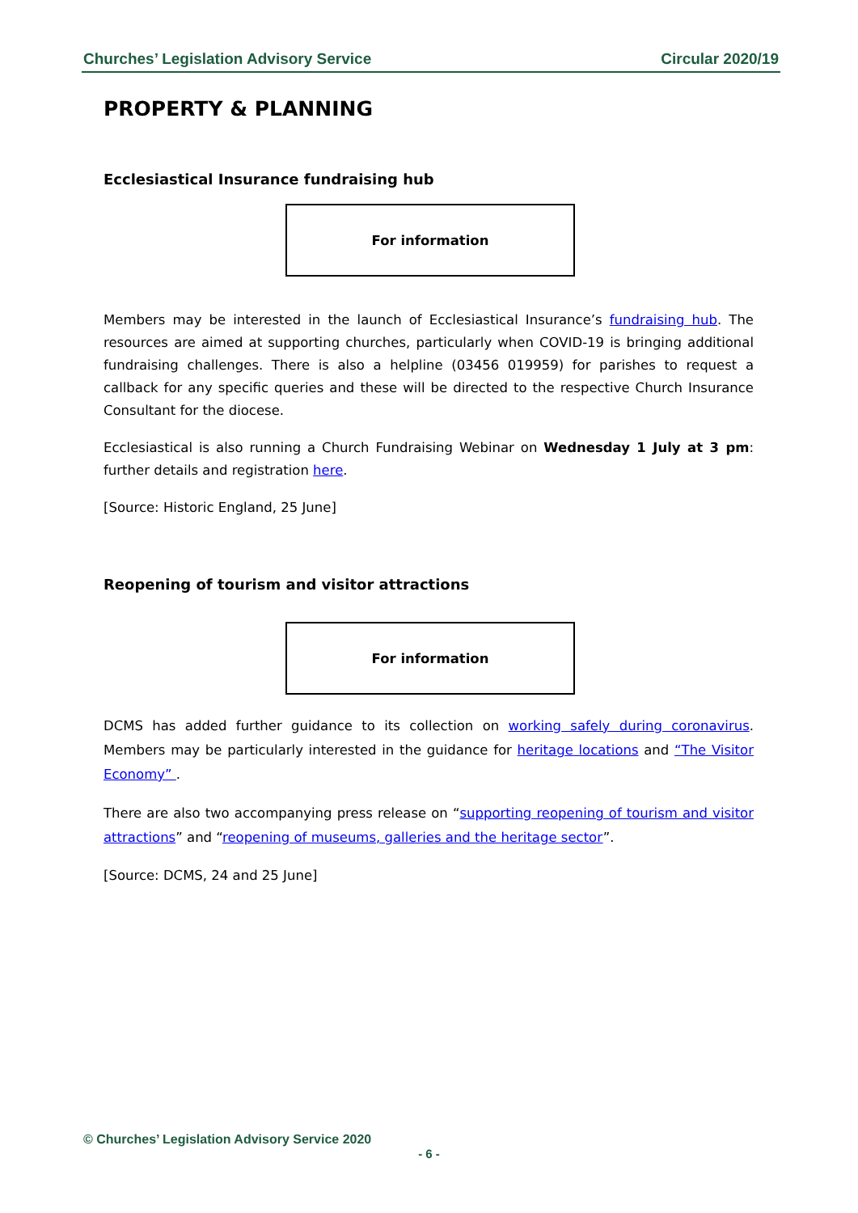Churches’ Legislation Advisory Service Circular 2020/19
PROPERTY & PLANNING
Ecclesiastical Insurance fundraising hub
For information
Members may be interested in the launch of Ecclesiastical Insurance’s fundraising hub. The resources are aimed at supporting churches, particularly when COVID-19 is bringing additional fundraising challenges. There is also a helpline (03456 019959) for parishes to request a callback for any specific queries and these will be directed to the respective Church Insurance Consultant for the diocese.
Ecclesiastical is also running a Church Fundraising Webinar on Wednesday 1 July at 3 pm: further details and registration here.
[Source: Historic England, 25 June]
Reopening of tourism and visitor attractions
For information
DCMS has added further guidance to its collection on working safely during coronavirus. Members may be particularly interested in the guidance for heritage locations and “The Visitor Economy” .
There are also two accompanying press release on “supporting reopening of tourism and visitor attractions” and “reopening of museums, galleries and the heritage sector”.
[Source: DCMS, 24 and 25 June]
© Churches’ Legislation Advisory Service 2020
- 6 -